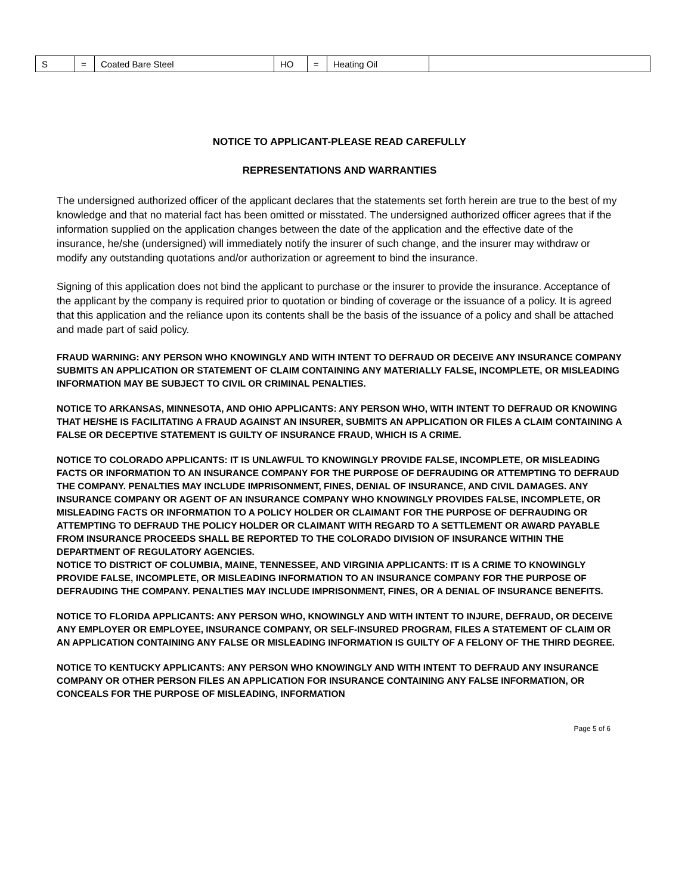| S | = | Coated Bare Steel | HO | = | Heating Oil | |
NOTICE TO APPLICANT-PLEASE READ CAREFULLY
REPRESENTATIONS AND WARRANTIES
The undersigned authorized officer of the applicant declares that the statements set forth herein are true to the best of my knowledge and that no material fact has been omitted or misstated. The undersigned authorized officer agrees that if the information supplied on the application changes between the date of the application and the effective date of the insurance, he/she (undersigned) will immediately notify the insurer of such change, and the insurer may withdraw or modify any outstanding quotations and/or authorization or agreement to bind the insurance.
Signing of this application does not bind the applicant to purchase or the insurer to provide the insurance. Acceptance of the applicant by the company is required prior to quotation or binding of coverage or the issuance of a policy. It is agreed that this application and the reliance upon its contents shall be the basis of the issuance of a policy and shall be attached and made part of said policy.
FRAUD WARNING: ANY PERSON WHO KNOWINGLY AND WITH INTENT TO DEFRAUD OR DECEIVE ANY INSURANCE COMPANY SUBMITS AN APPLICATION OR STATEMENT OF CLAIM CONTAINING ANY MATERIALLY FALSE, INCOMPLETE, OR MISLEADING INFORMATION MAY BE SUBJECT TO CIVIL OR CRIMINAL PENALTIES.
NOTICE TO ARKANSAS, MINNESOTA, AND OHIO APPLICANTS: ANY PERSON WHO, WITH INTENT TO DEFRAUD OR KNOWING THAT HE/SHE IS FACILITATING A FRAUD AGAINST AN INSURER, SUBMITS AN APPLICATION OR FILES A CLAIM CONTAINING A FALSE OR DECEPTIVE STATEMENT IS GUILTY OF INSURANCE FRAUD, WHICH IS A CRIME.
NOTICE TO COLORADO APPLICANTS: IT IS UNLAWFUL TO KNOWINGLY PROVIDE FALSE, INCOMPLETE, OR MISLEADING FACTS OR INFORMATION TO AN INSURANCE COMPANY FOR THE PURPOSE OF DEFRAUDING OR ATTEMPTING TO DEFRAUD THE COMPANY. PENALTIES MAY INCLUDE IMPRISONMENT, FINES, DENIAL OF INSURANCE, AND CIVIL DAMAGES. ANY INSURANCE COMPANY OR AGENT OF AN INSURANCE COMPANY WHO KNOWINGLY PROVIDES FALSE, INCOMPLETE, OR MISLEADING FACTS OR INFORMATION TO A POLICY HOLDER OR CLAIMANT FOR THE PURPOSE OF DEFRAUDING OR ATTEMPTING TO DEFRAUD THE POLICY HOLDER OR CLAIMANT WITH REGARD TO A SETTLEMENT OR AWARD PAYABLE FROM INSURANCE PROCEEDS SHALL BE REPORTED TO THE COLORADO DIVISION OF INSURANCE WITHIN THE DEPARTMENT OF REGULATORY AGENCIES.
NOTICE TO DISTRICT OF COLUMBIA, MAINE, TENNESSEE, AND VIRGINIA APPLICANTS: IT IS A CRIME TO KNOWINGLY PROVIDE FALSE, INCOMPLETE, OR MISLEADING INFORMATION TO AN INSURANCE COMPANY FOR THE PURPOSE OF DEFRAUDING THE COMPANY. PENALTIES MAY INCLUDE IMPRISONMENT, FINES, OR A DENIAL OF INSURANCE BENEFITS.
NOTICE TO FLORIDA APPLICANTS: ANY PERSON WHO, KNOWINGLY AND WITH INTENT TO INJURE, DEFRAUD, OR DECEIVE ANY EMPLOYER OR EMPLOYEE, INSURANCE COMPANY, OR SELF-INSURED PROGRAM, FILES A STATEMENT OF CLAIM OR AN APPLICATION CONTAINING ANY FALSE OR MISLEADING INFORMATION IS GUILTY OF A FELONY OF THE THIRD DEGREE.
NOTICE TO KENTUCKY APPLICANTS: ANY PERSON WHO KNOWINGLY AND WITH INTENT TO DEFRAUD ANY INSURANCE COMPANY OR OTHER PERSON FILES AN APPLICATION FOR INSURANCE CONTAINING ANY FALSE INFORMATION, OR CONCEALS FOR THE PURPOSE OF MISLEADING, INFORMATION
Page 5 of 6